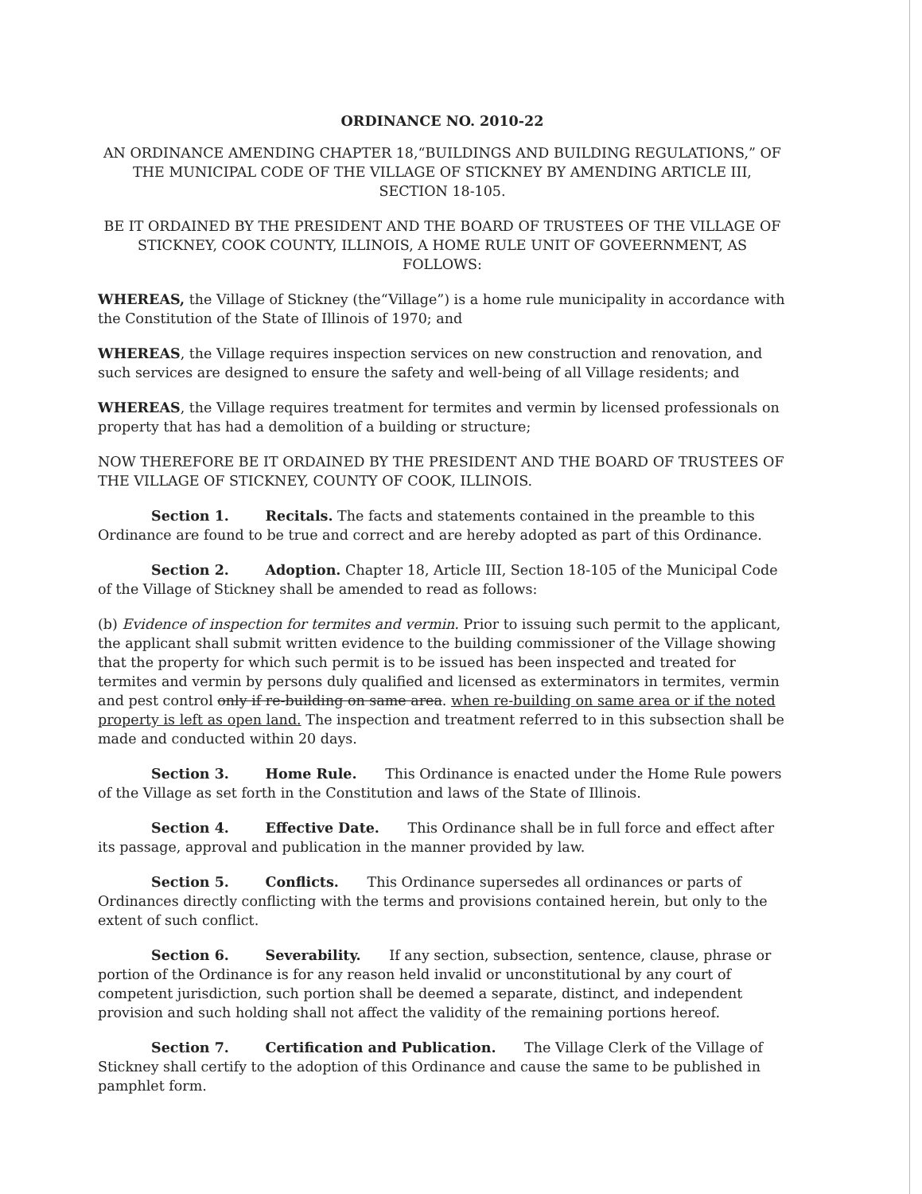ORDINANCE NO. 2010-22
AN ORDINANCE AMENDING CHAPTER 18,“BUILDINGS AND BUILDING REGULATIONS,” OF THE MUNICIPAL CODE OF THE VILLAGE OF STICKNEY BY AMENDING ARTICLE III, SECTION 18-105.
BE IT ORDAINED BY THE PRESIDENT AND THE BOARD OF TRUSTEES OF THE VILLAGE OF STICKNEY, COOK COUNTY, ILLINOIS, A HOME RULE UNIT OF GOVEERNMENT, AS FOLLOWS:
WHEREAS, the Village of Stickney (the“Village”) is a home rule municipality in accordance with the Constitution of the State of Illinois of 1970; and
WHEREAS, the Village requires inspection services on new construction and renovation, and such services are designed to ensure the safety and well-being of all Village residents; and
WHEREAS, the Village requires treatment for termites and vermin by licensed professionals on property that has had a demolition of a building or structure;
NOW THEREFORE BE IT ORDAINED BY THE PRESIDENT AND THE BOARD OF TRUSTEES OF THE VILLAGE OF STICKNEY, COUNTY OF COOK, ILLINOIS.
Section 1. Recitals. The facts and statements contained in the preamble to this Ordinance are found to be true and correct and are hereby adopted as part of this Ordinance.
Section 2. Adoption. Chapter 18, Article III, Section 18-105 of the Municipal Code of the Village of Stickney shall be amended to read as follows:
(b) Evidence of inspection for termites and vermin. Prior to issuing such permit to the applicant, the applicant shall submit written evidence to the building commissioner of the Village showing that the property for which such permit is to be issued has been inspected and treated for termites and vermin by persons duly qualified and licensed as exterminators in termites, vermin and pest control only if re-building on same area. when re-building on same area or if the noted property is left as open land. The inspection and treatment referred to in this subsection shall be made and conducted within 20 days.
Section 3. Home Rule. This Ordinance is enacted under the Home Rule powers of the Village as set forth in the Constitution and laws of the State of Illinois.
Section 4. Effective Date. This Ordinance shall be in full force and effect after its passage, approval and publication in the manner provided by law.
Section 5. Conflicts. This Ordinance supersedes all ordinances or parts of Ordinances directly conflicting with the terms and provisions contained herein, but only to the extent of such conflict.
Section 6. Severability. If any section, subsection, sentence, clause, phrase or portion of the Ordinance is for any reason held invalid or unconstitutional by any court of competent jurisdiction, such portion shall be deemed a separate, distinct, and independent provision and such holding shall not affect the validity of the remaining portions hereof.
Section 7. Certification and Publication. The Village Clerk of the Village of Stickney shall certify to the adoption of this Ordinance and cause the same to be published in pamphlet form.